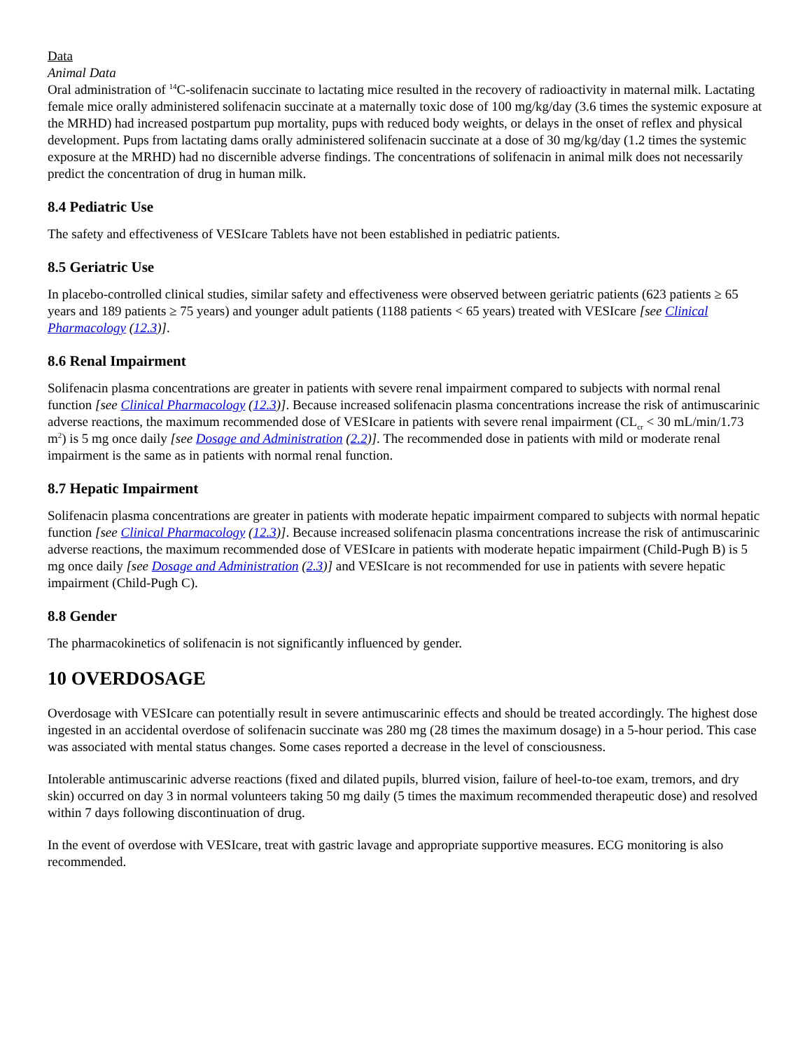Data
Animal Data
Oral administration of <sup>14</sup>C-solifenacin succinate to lactating mice resulted in the recovery of radioactivity in maternal milk. Lactating female mice orally administered solifenacin succinate at a maternally toxic dose of 100 mg/kg/day (3.6 times the systemic exposure at the MRHD) had increased postpartum pup mortality, pups with reduced body weights, or delays in the onset of reflex and physical development. Pups from lactating dams orally administered solifenacin succinate at a dose of 30 mg/kg/day (1.2 times the systemic exposure at the MRHD) had no discernible adverse findings. The concentrations of solifenacin in animal milk does not necessarily predict the concentration of drug in human milk.
8.4 Pediatric Use
The safety and effectiveness of VESIcare Tablets have not been established in pediatric patients.
8.5 Geriatric Use
In placebo-controlled clinical studies, similar safety and effectiveness were observed between geriatric patients (623 patients ≥ 65 years and 189 patients ≥ 75 years) and younger adult patients (1188 patients < 65 years) treated with VESIcare [see Clinical Pharmacology (12.3)].
8.6 Renal Impairment
Solifenacin plasma concentrations are greater in patients with severe renal impairment compared to subjects with normal renal function [see Clinical Pharmacology (12.3)]. Because increased solifenacin plasma concentrations increase the risk of antimuscarinic adverse reactions, the maximum recommended dose of VESIcare in patients with severe renal impairment (CL<sub>cr</sub> < 30 mL/min/1.73 m<sup>2</sup>) is 5 mg once daily [see Dosage and Administration (2.2)]. The recommended dose in patients with mild or moderate renal impairment is the same as in patients with normal renal function.
8.7 Hepatic Impairment
Solifenacin plasma concentrations are greater in patients with moderate hepatic impairment compared to subjects with normal hepatic function [see Clinical Pharmacology (12.3)]. Because increased solifenacin plasma concentrations increase the risk of antimuscarinic adverse reactions, the maximum recommended dose of VESIcare in patients with moderate hepatic impairment (Child-Pugh B) is 5 mg once daily [see Dosage and Administration (2.3)] and VESIcare is not recommended for use in patients with severe hepatic impairment (Child-Pugh C).
8.8 Gender
The pharmacokinetics of solifenacin is not significantly influenced by gender.
10 OVERDOSAGE
Overdosage with VESIcare can potentially result in severe antimuscarinic effects and should be treated accordingly. The highest dose ingested in an accidental overdose of solifenacin succinate was 280 mg (28 times the maximum dosage) in a 5-hour period. This case was associated with mental status changes. Some cases reported a decrease in the level of consciousness.
Intolerable antimuscarinic adverse reactions (fixed and dilated pupils, blurred vision, failure of heel-to-toe exam, tremors, and dry skin) occurred on day 3 in normal volunteers taking 50 mg daily (5 times the maximum recommended therapeutic dose) and resolved within 7 days following discontinuation of drug.
In the event of overdose with VESIcare, treat with gastric lavage and appropriate supportive measures. ECG monitoring is also recommended.